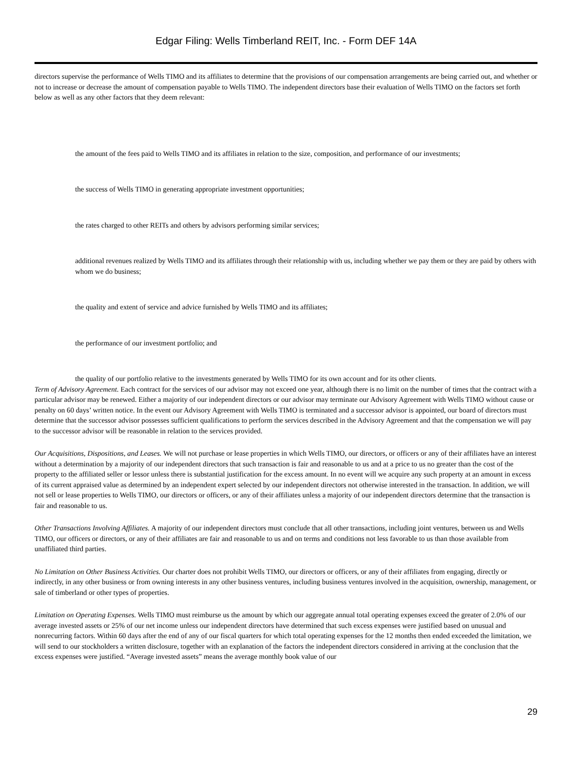Edgar Filing: Wells Timberland REIT, Inc. - Form DEF 14A
directors supervise the performance of Wells TIMO and its affiliates to determine that the provisions of our compensation arrangements are being carried out, and whether or not to increase or decrease the amount of compensation payable to Wells TIMO. The independent directors base their evaluation of Wells TIMO on the factors set forth below as well as any other factors that they deem relevant:
the amount of the fees paid to Wells TIMO and its affiliates in relation to the size, composition, and performance of our investments;
the success of Wells TIMO in generating appropriate investment opportunities;
the rates charged to other REITs and others by advisors performing similar services;
additional revenues realized by Wells TIMO and its affiliates through their relationship with us, including whether we pay them or they are paid by others with whom we do business;
the quality and extent of service and advice furnished by Wells TIMO and its affiliates;
the performance of our investment portfolio; and
the quality of our portfolio relative to the investments generated by Wells TIMO for its own account and for its other clients.
Term of Advisory Agreement. Each contract for the services of our advisor may not exceed one year, although there is no limit on the number of times that the contract with a particular advisor may be renewed. Either a majority of our independent directors or our advisor may terminate our Advisory Agreement with Wells TIMO without cause or penalty on 60 days’ written notice. In the event our Advisory Agreement with Wells TIMO is terminated and a successor advisor is appointed, our board of directors must determine that the successor advisor possesses sufficient qualifications to perform the services described in the Advisory Agreement and that the compensation we will pay to the successor advisor will be reasonable in relation to the services provided.
Our Acquisitions, Dispositions, and Leases. We will not purchase or lease properties in which Wells TIMO, our directors, or officers or any of their affiliates have an interest without a determination by a majority of our independent directors that such transaction is fair and reasonable to us and at a price to us no greater than the cost of the property to the affiliated seller or lessor unless there is substantial justification for the excess amount. In no event will we acquire any such property at an amount in excess of its current appraised value as determined by an independent expert selected by our independent directors not otherwise interested in the transaction. In addition, we will not sell or lease properties to Wells TIMO, our directors or officers, or any of their affiliates unless a majority of our independent directors determine that the transaction is fair and reasonable to us.
Other Transactions Involving Affiliates. A majority of our independent directors must conclude that all other transactions, including joint ventures, between us and Wells TIMO, our officers or directors, or any of their affiliates are fair and reasonable to us and on terms and conditions not less favorable to us than those available from unaffiliated third parties.
No Limitation on Other Business Activities. Our charter does not prohibit Wells TIMO, our directors or officers, or any of their affiliates from engaging, directly or indirectly, in any other business or from owning interests in any other business ventures, including business ventures involved in the acquisition, ownership, management, or sale of timberland or other types of properties.
Limitation on Operating Expenses. Wells TIMO must reimburse us the amount by which our aggregate annual total operating expenses exceed the greater of 2.0% of our average invested assets or 25% of our net income unless our independent directors have determined that such excess expenses were justified based on unusual and nonrecurring factors. Within 60 days after the end of any of our fiscal quarters for which total operating expenses for the 12 months then ended exceeded the limitation, we will send to our stockholders a written disclosure, together with an explanation of the factors the independent directors considered in arriving at the conclusion that the excess expenses were justified. “Average invested assets” means the average monthly book value of our
29